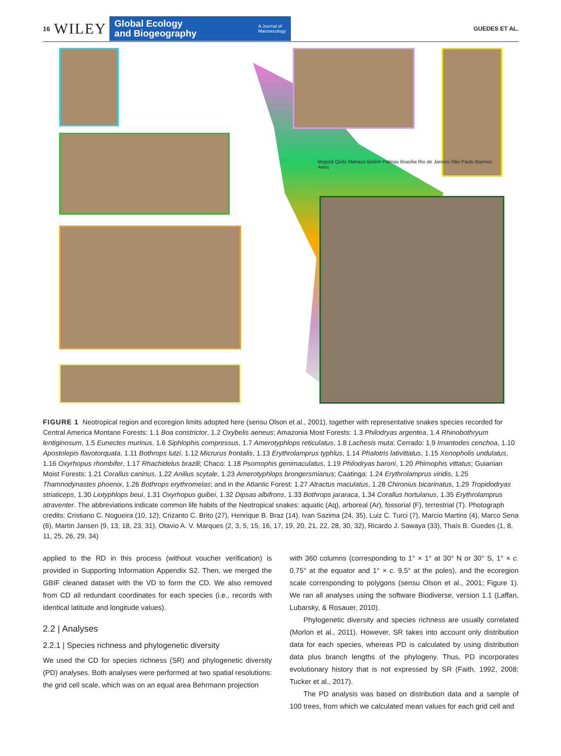16 WILEY
Global Ecology
and Biogeography A Journal of
Macroecology
GUEDES ET AL.
Bogotá Quito Manaus Belém Palmas Brasília Rio de Janeiro São Paulo Buenos Aires
FIGURE 1 Neotropical region and ecoregion limits adopted here (sensu Olson et al., 2001), together with representative snakes species recorded for Central America Montane Forests: 1.1 Boa constrictor, 1.2 Oxybelis aeneus; Amazonia Most Forests: 1.3 Philodryas argentea, 1.4 Rhinobothryum lentiginosum, 1.5 Eunectes murinus, 1.6 Siphlophis compressus, 1.7 Amerotyphlops reticulatus, 1.8 Lachesis muta; Cerrado: 1.9 Imantodes cenchoa, 1.10 Apostolepis flavotorquata, 1.11 Bothrops lutzi, 1.12 Micrurus frontalis, 1.13 Erythrolamprus typhlus, 1.14 Phalotris lativittatus, 1.15 Xenopholis undulatus, 1.16 Oxyrhopus rhombifer, 1.17 Rhachidelus brazili; Chaco: 1.18 Psomophis genimaculatus, 1.19 Philodryas baroni, 1.20 Phimophis vittatus; Guianian Moist Forests: 1.21 Corallus caninus, 1.22 Anilius scytale, 1.23 Amerotyphlops brongersmianus; Caatinga: 1.24 Erythrolamprus viridis, 1.25 Thamnodynastes phoenix, 1.26 Bothrops erythromelas; and in the Atlantic Forest: 1.27 Atractus maculatus, 1.28 Chironius bicarinatus, 1.29 Tropidodryas striaticeps, 1.30 Liotyphlops beui, 1.31 Oxyrhopus guibei, 1.32 Dipsas albifrons, 1.33 Bothrops jararaca, 1.34 Corallus hortulanus, 1.35 Erythrolamprus atraventer. The abbreviations indicate common life habits of the Neotropical snakes: aquatic (Aq), arboreal (Ar), fossorial (F), terrestrial (T). Photograph credits: Cristiano C. Nogueira (10, 12), Crizanto C. Brito (27), Henrique B. Braz (14), Ivan Sazima (24, 35), Luiz C. Turci (7), Marcio Martins (4), Marco Sena (6), Martin Jansen (9, 13, 18, 23, 31), Otavio A. V. Marques (2, 3, 5, 15, 16, 17, 19, 20, 21, 22, 28, 30, 32), Ricardo J. Sawaya (33), Thaís B. Guedes (1, 8, 11, 25, 26, 29, 34)
applied to the RD in this process (without voucher verification) is provided in Supporting Information Appendix S2. Then, we merged the GBIF cleaned dataset with the VD to form the CD. We also removed from CD all redundant coordinates for each species (i.e., records with identical latitude and longitude values).
2.2 | Analyses
2.2.1 | Species richness and phylogenetic diversity
We used the CD for species richness (SR) and phylogenetic diversity (PD) analyses. Both analyses were performed at two spatial resolutions: the grid cell scale, which was on an equal area Behrmann projection
with 360 columns (corresponding to 1° × 1° at 30° N or 30° S, 1° × c. 0.75° at the equator and 1° × c. 9.5° at the poles), and the ecoregion scale corresponding to polygons (sensu Olson et al., 2001; Figure 1). We ran all analyses using the software Biodiverse, version 1.1 (Laffan, Lubarsky, & Rosauer, 2010).
Phylogenetic diversity and species richness are usually correlated (Morlon et al., 2011). However, SR takes into account only distribution data for each species, whereas PD is calculated by using distribution data plus branch lengths of the phylogeny. Thus, PD incorporates evolutionary history that is not expressed by SR (Faith, 1992, 2008; Tucker et al., 2017).
The PD analysis was based on distribution data and a sample of 100 trees, from which we calculated mean values for each grid cell and